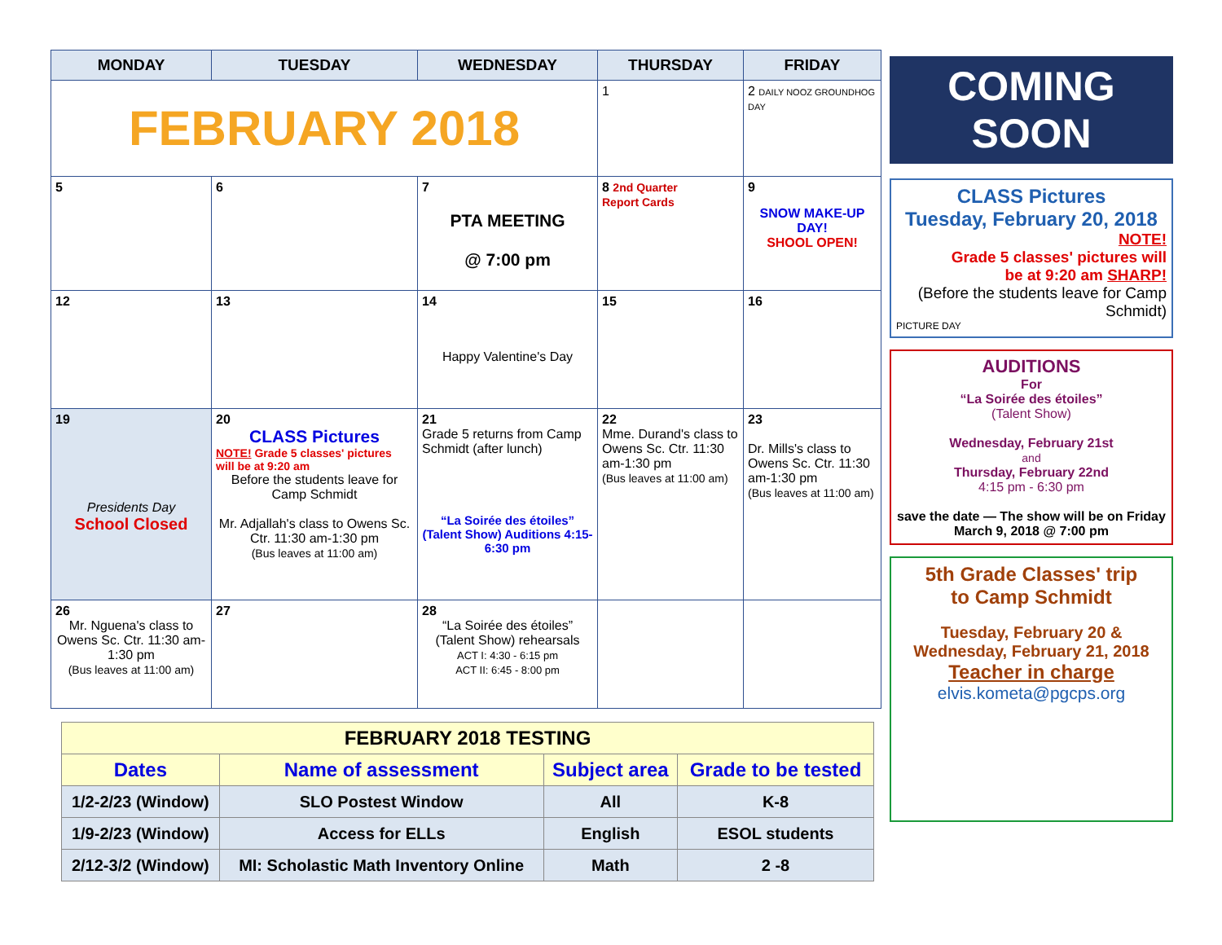| MONDAY | TUESDAY | WEDNESDAY | THURSDAY | FRIDAY |
| --- | --- | --- | --- | --- |
| FEBRUARY 2018 | | | 1 | 2 DAILY NOOZ GROUNDHOG DAY |
| 5 | 6 | 7 PTA MEETING @ 7:00 pm | 8 2nd Quarter Report Cards | 9 SNOW MAKE-UP DAY! SHOOL OPEN! |
| 12 | 13 | 14 Happy Valentine's Day | 15 | 16 |
| 19 Presidents Day School Closed | 20 CLASS Pictures NOTE! Grade 5 classes' pictures will be at 9:20 am Before the students leave for Camp Schmidt Mr. Adjallah's class to Owens Sc. Ctr. 11:30 am-1:30 pm (Bus leaves at 11:00 am) | 21 Grade 5 returns from Camp Schmidt (after lunch) “La Soirée des étoiles” (Talent Show) Auditions 4:15-6:30 pm | 22 Mme. Durand's class to Owens Sc. Ctr. 11:30 am-1:30 pm (Bus leaves at 11:00 am) | 23 Dr. Mills's class to Owens Sc. Ctr. 11:30 am-1:30 pm (Bus leaves at 11:00 am) |
| 26 Mr. Nguena's class to Owens Sc. Ctr. 11:30 am-1:30 pm (Bus leaves at 11:00 am) | 27 | 28 “La Soirée des étoiles” (Talent Show) rehearsals ACT I: 4:30 - 6:15 pm ACT II: 6:45 - 8:00 pm | | |
| FEBRUARY 2018 TESTING | | | |
| Dates | Name of assessment | Subject area | Grade to be tested |
| 1/2-2/23 (Window) | SLO Postest Window | All | K-8 |
| 1/9-2/23 (Window) | Access for ELLs | English | ESOL students |
| 2/12-3/2 (Window) | MI: Scholastic Math Inventory Online | Math | 2 -8 |
COMING SOON
CLASS Pictures
Tuesday, February 20, 2018
NOTE!
Grade 5 classes' pictures will
be at 9:20 am SHARP!
(Before the students leave for Camp Schmidt)
PICTURE DAY
AUDITIONS
For
“La Soirée des étoiles”
(Talent Show)
Wednesday, February 21st
and
Thursday, February 22nd
4:15 pm - 6:30 pm
save the date — The show will be on Friday March 9, 2018 @ 7:00 pm
5th Grade Classes' trip
to Camp Schmidt
Tuesday, February 20 &
Wednesday, February 21, 2018
Teacher in charge
elvis.kometa@pgcps.org